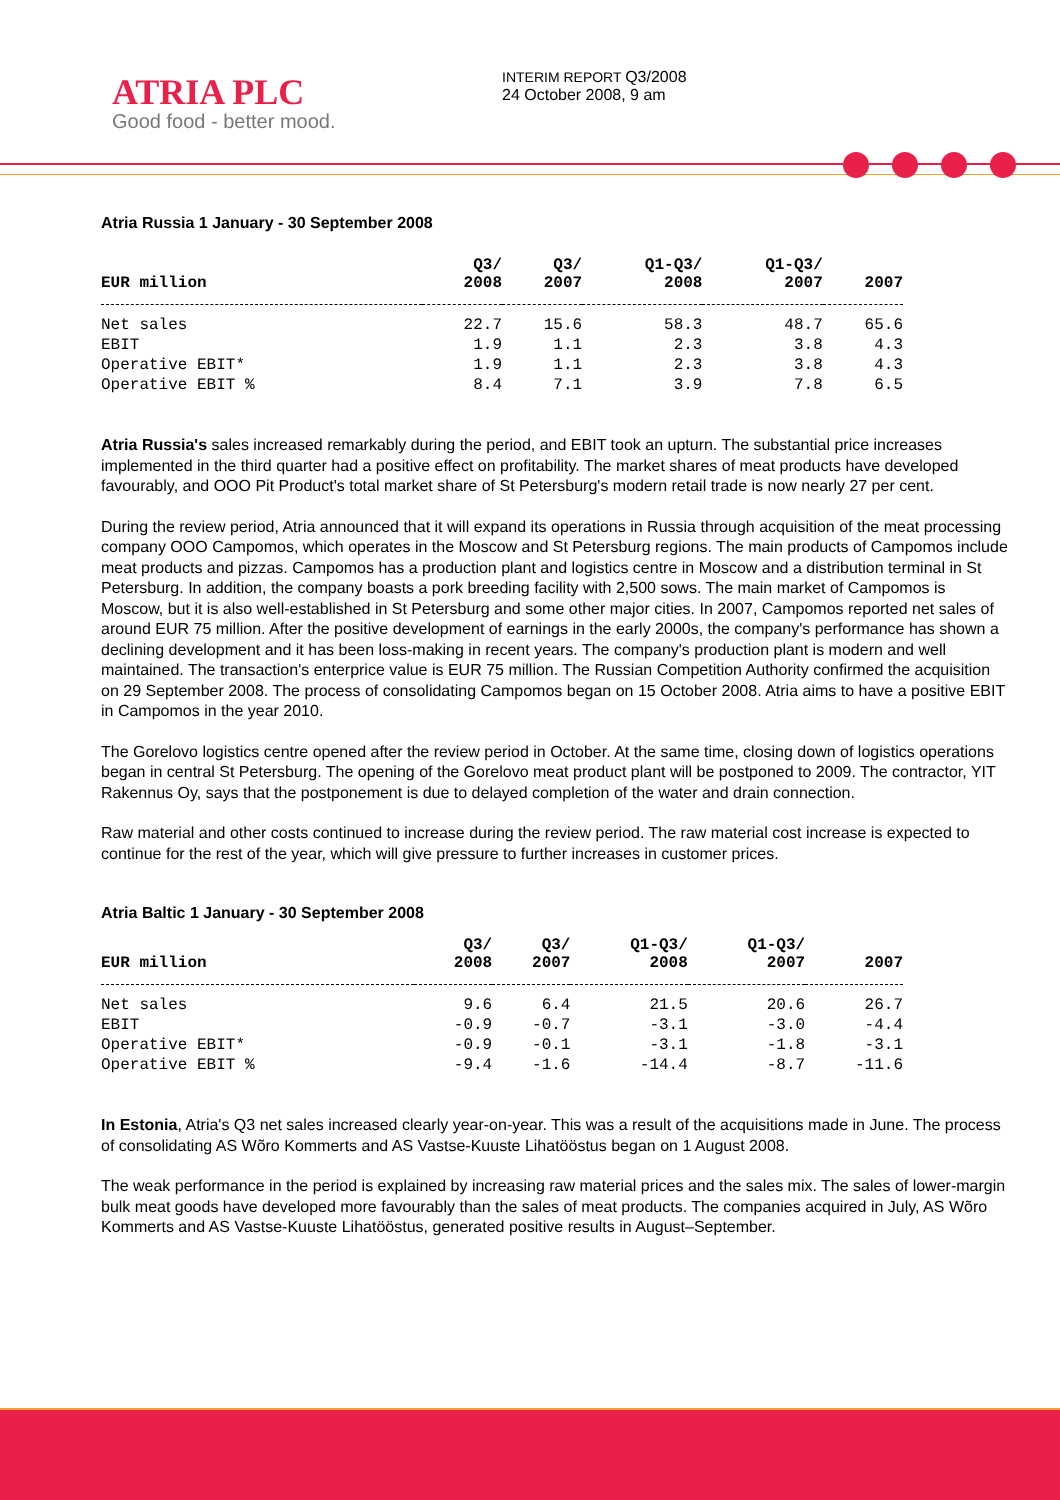ATRIA PLC
Good food - better mood.
INTERIM REPORT Q3/2008
24 October 2008, 9 am
Atria Russia 1 January - 30 September 2008
| EUR million | Q3/ 2008 | Q3/ 2007 | Q1-Q3/ 2008 | Q1-Q3/ 2007 | 2007 |
| --- | --- | --- | --- | --- | --- |
| Net sales | 22.7 | 15.6 | 58.3 | 48.7 | 65.6 |
| EBIT | 1.9 | 1.1 | 2.3 | 3.8 | 4.3 |
| Operative EBIT* | 1.9 | 1.1 | 2.3 | 3.8 | 4.3 |
| Operative EBIT % | 8.4 | 7.1 | 3.9 | 7.8 | 6.5 |
Atria Russia's sales increased remarkably during the period, and EBIT took an upturn. The substantial price increases implemented in the third quarter had a positive effect on profitability. The market shares of meat products have developed favourably, and OOO Pit Product's total market share of St Petersburg's modern retail trade is now nearly 27 per cent.
During the review period, Atria announced that it will expand its operations in Russia through acquisition of the meat processing company OOO Campomos, which operates in the Moscow and St Petersburg regions. The main products of Campomos include meat products and pizzas. Campomos has a production plant and logistics centre in Moscow and a distribution terminal in St Petersburg. In addition, the company boasts a pork breeding facility with 2,500 sows. The main market of Campomos is Moscow, but it is also well-established in St Petersburg and some other major cities. In 2007, Campomos reported net sales of around EUR 75 million. After the positive development of earnings in the early 2000s, the company's performance has shown a declining development and it has been loss-making in recent years. The company's production plant is modern and well maintained. The transaction's enterprice value is EUR 75 million. The Russian Competition Authority confirmed the acquisition on 29 September 2008. The process of consolidating Campomos began on 15 October 2008. Atria aims to have a positive EBIT in Campomos in the year 2010.
The Gorelovo logistics centre opened after the review period in October. At the same time, closing down of logistics operations began in central St Petersburg. The opening of the Gorelovo meat product plant will be postponed to 2009. The contractor, YIT Rakennus Oy, says that the postponement is due to delayed completion of the water and drain connection.
Raw material and other costs continued to increase during the review period. The raw material cost increase is expected to continue for the rest of the year, which will give pressure to further increases in customer prices.
Atria Baltic 1 January - 30 September 2008
| EUR million | Q3/ 2008 | Q3/ 2007 | Q1-Q3/ 2008 | Q1-Q3/ 2007 | 2007 |
| --- | --- | --- | --- | --- | --- |
| Net sales | 9.6 | 6.4 | 21.5 | 20.6 | 26.7 |
| EBIT | -0.9 | -0.7 | -3.1 | -3.0 | -4.4 |
| Operative EBIT* | -0.9 | -0.1 | -3.1 | -1.8 | -3.1 |
| Operative EBIT % | -9.4 | -1.6 | -14.4 | -8.7 | -11.6 |
In Estonia, Atria's Q3 net sales increased clearly year-on-year. This was a result of the acquisitions made in June. The process of consolidating AS Wõro Kommerts and AS Vastse-Kuuste Lihatööstus began on 1 August 2008.
The weak performance in the period is explained by increasing raw material prices and the sales mix. The sales of lower-margin bulk meat goods have developed more favourably than the sales of meat products. The companies acquired in July, AS Wõro Kommerts and AS Vastse-Kuuste Lihatööstus, generated positive results in August–September.